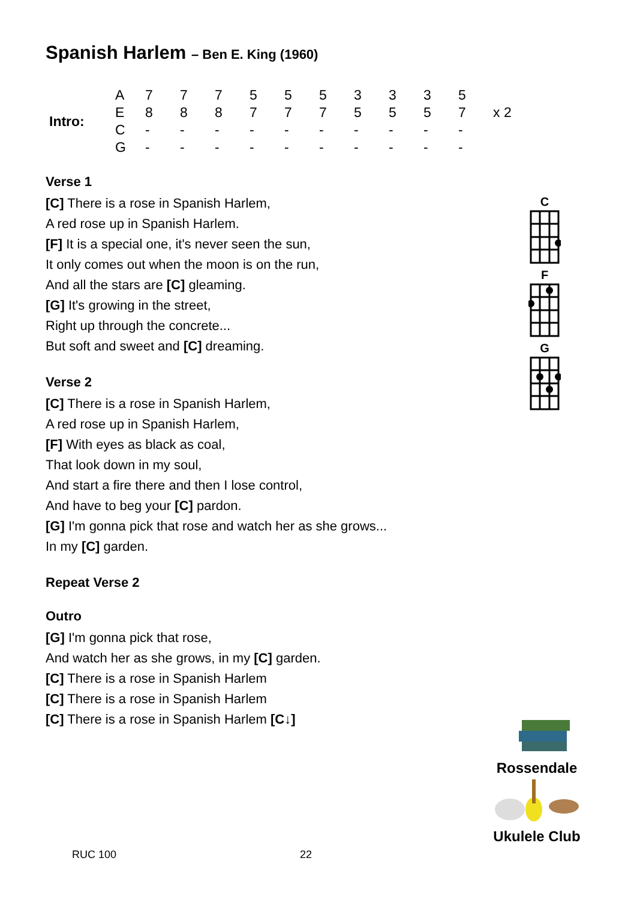Spanish Harlem – Ben E. King (1960)
| Intro: | A | 7 | 7 | 7 | 5 | 5 | 5 | 3 | 3 | 3 | 5 | |
| | E | 8 | 8 | 8 | 7 | 7 | 7 | 5 | 5 | 5 | 7 | x 2 |
| | C | - | - | - | - | - | - | - | - | - | - | |
| | G | - | - | - | - | - | - | - | - | - | - | |
Verse 1
[C] There is a rose in Spanish Harlem,
A red rose up in Spanish Harlem.
[F] It is a special one, it's never seen the sun,
It only comes out when the moon is on the run,
And all the stars are [C] gleaming.
[G] It's growing in the street,
Right up through the concrete...
But soft and sweet and [C] dreaming.
Verse 2
[C] There is a rose in Spanish Harlem,
A red rose up in Spanish Harlem,
[F] With eyes as black as coal,
That look down in my soul,
And start a fire there and then I lose control,
And have to beg your [C] pardon.
[G] I'm gonna pick that rose and watch her as she grows...
In my [C] garden.
Repeat Verse 2
Outro
[G] I'm gonna pick that rose,
And watch her as she grows, in my [C] garden.
[C] There is a rose in Spanish Harlem
[C] There is a rose in Spanish Harlem
[C] There is a rose in Spanish Harlem [C↓]
C
F
G
Rossendale
Ukulele Club
RUC 100 22